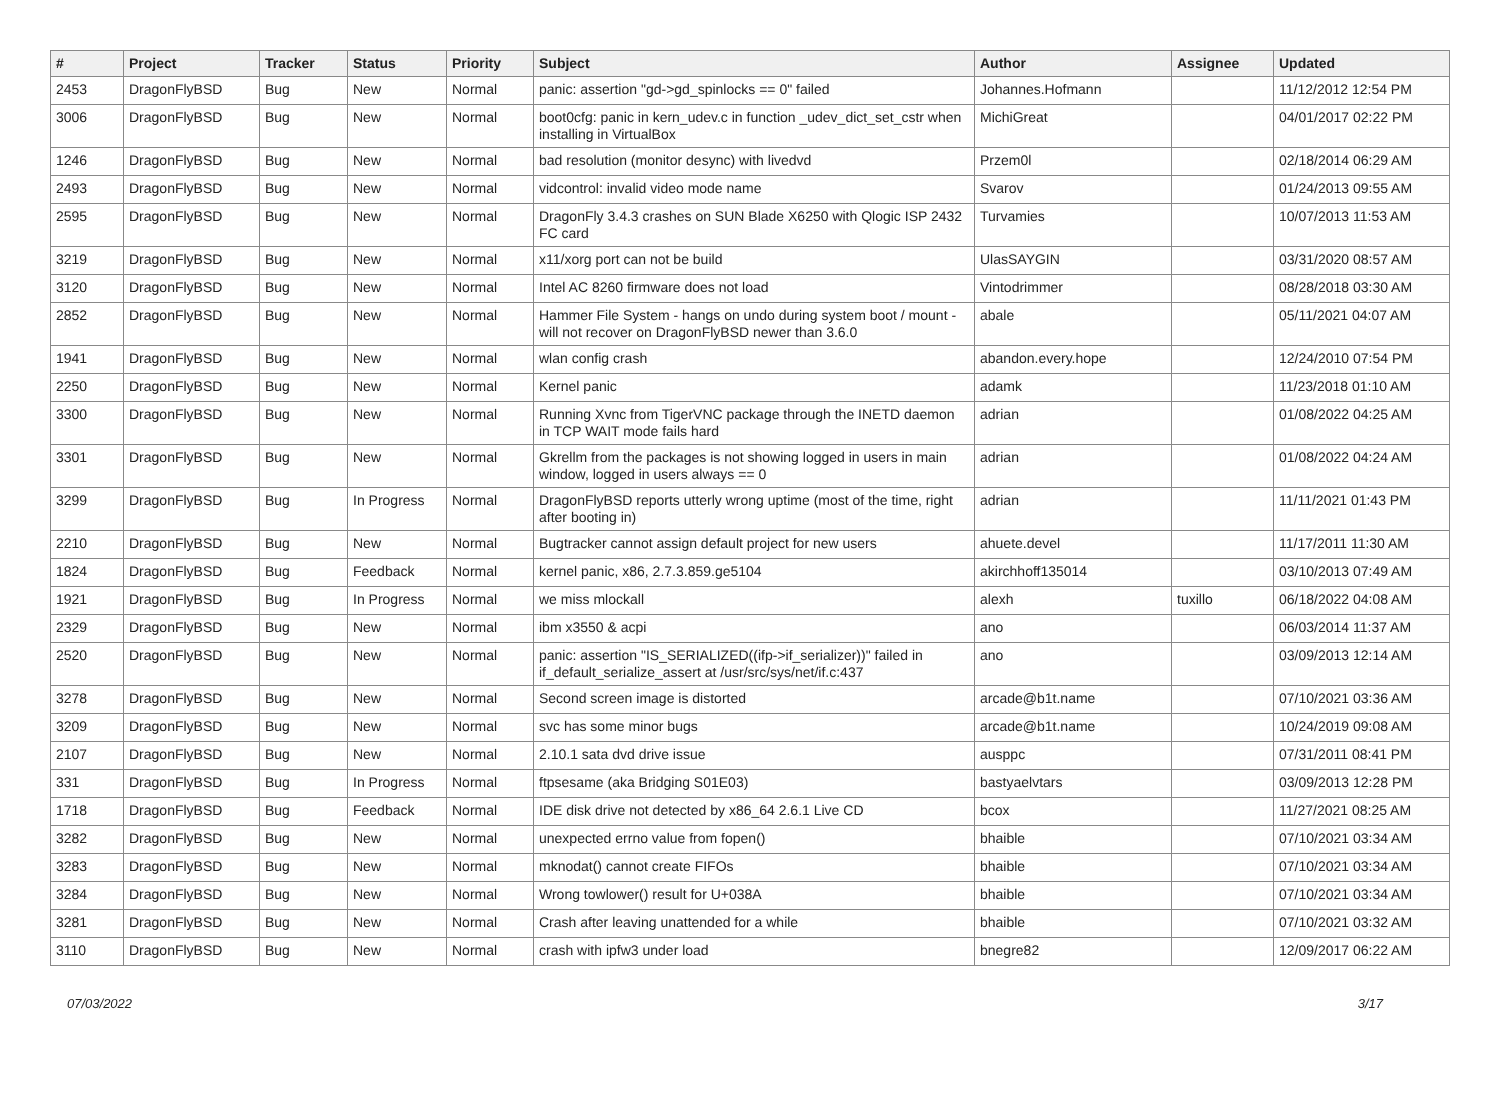| # | Project | Tracker | Status | Priority | Subject | Author | Assignee | Updated |
| --- | --- | --- | --- | --- | --- | --- | --- | --- |
| 2453 | DragonFlyBSD | Bug | New | Normal | panic: assertion "gd->gd_spinlocks == 0" failed | Johannes.Hofmann | | 11/12/2012 12:54 PM |
| 3006 | DragonFlyBSD | Bug | New | Normal | boot0cfg: panic in kern_udev.c in function _udev_dict_set_cstr when installing in VirtualBox | MichiGreat | | 04/01/2017 02:22 PM |
| 1246 | DragonFlyBSD | Bug | New | Normal | bad resolution (monitor desync) with livedvd | Przem0l | | 02/18/2014 06:29 AM |
| 2493 | DragonFlyBSD | Bug | New | Normal | vidcontrol: invalid video mode name | Svarov | | 01/24/2013 09:55 AM |
| 2595 | DragonFlyBSD | Bug | New | Normal | DragonFly 3.4.3 crashes on SUN Blade X6250 with Qlogic ISP 2432 FC card | Turvamies | | 10/07/2013 11:53 AM |
| 3219 | DragonFlyBSD | Bug | New | Normal | x11/xorg port can not be build | UlasSAYGIN | | 03/31/2020 08:57 AM |
| 3120 | DragonFlyBSD | Bug | New | Normal | Intel AC 8260 firmware does not load | Vintodrimmer | | 08/28/2018 03:30 AM |
| 2852 | DragonFlyBSD | Bug | New | Normal | Hammer File System - hangs on undo during system boot / mount - will not recover on DragonFlyBSD newer than 3.6.0 | abale | | 05/11/2021 04:07 AM |
| 1941 | DragonFlyBSD | Bug | New | Normal | wlan config crash | abandon.every.hope | | 12/24/2010 07:54 PM |
| 2250 | DragonFlyBSD | Bug | New | Normal | Kernel panic | adamk | | 11/23/2018 01:10 AM |
| 3300 | DragonFlyBSD | Bug | New | Normal | Running Xvnc from TigerVNC package through the INETD daemon in TCP WAIT mode fails hard | adrian | | 01/08/2022 04:25 AM |
| 3301 | DragonFlyBSD | Bug | New | Normal | Gkrellm from the packages is not showing logged in users in main window, logged in users always == 0 | adrian | | 01/08/2022 04:24 AM |
| 3299 | DragonFlyBSD | Bug | In Progress | Normal | DragonFlyBSD reports utterly wrong uptime (most of the time, right after booting in) | adrian | | 11/11/2021 01:43 PM |
| 2210 | DragonFlyBSD | Bug | New | Normal | Bugtracker cannot assign default project for new users | ahuete.devel | | 11/17/2011 11:30 AM |
| 1824 | DragonFlyBSD | Bug | Feedback | Normal | kernel panic, x86, 2.7.3.859.ge5104 | akirchhoff135014 | | 03/10/2013 07:49 AM |
| 1921 | DragonFlyBSD | Bug | In Progress | Normal | we miss mlockall | alexh | tuxillo | 06/18/2022 04:08 AM |
| 2329 | DragonFlyBSD | Bug | New | Normal | ibm x3550 & acpi | ano | | 06/03/2014 11:37 AM |
| 2520 | DragonFlyBSD | Bug | New | Normal | panic: assertion "IS_SERIALIZED((ifp->if_serializer))" failed in if_default_serialize_assert at /usr/src/sys/net/if.c:437 | ano | | 03/09/2013 12:14 AM |
| 3278 | DragonFlyBSD | Bug | New | Normal | Second screen image is distorted | arcade@b1t.name | | 07/10/2021 03:36 AM |
| 3209 | DragonFlyBSD | Bug | New | Normal | svc has some minor bugs | arcade@b1t.name | | 10/24/2019 09:08 AM |
| 2107 | DragonFlyBSD | Bug | New | Normal | 2.10.1 sata dvd drive issue | ausppc | | 07/31/2011 08:41 PM |
| 331 | DragonFlyBSD | Bug | In Progress | Normal | ftpsesame (aka Bridging S01E03) | bastyaelvtars | | 03/09/2013 12:28 PM |
| 1718 | DragonFlyBSD | Bug | Feedback | Normal | IDE disk drive not detected by x86_64 2.6.1 Live CD | bcox | | 11/27/2021 08:25 AM |
| 3282 | DragonFlyBSD | Bug | New | Normal | unexpected errno value from fopen() | bhaible | | 07/10/2021 03:34 AM |
| 3283 | DragonFlyBSD | Bug | New | Normal | mknodat() cannot create FIFOs | bhaible | | 07/10/2021 03:34 AM |
| 3284 | DragonFlyBSD | Bug | New | Normal | Wrong towlower() result for U+038A | bhaible | | 07/10/2021 03:34 AM |
| 3281 | DragonFlyBSD | Bug | New | Normal | Crash after leaving unattended for a while | bhaible | | 07/10/2021 03:32 AM |
| 3110 | DragonFlyBSD | Bug | New | Normal | crash with ipfw3 under load | bnegre82 | | 12/09/2017 06:22 AM |
07/03/2022 3/17